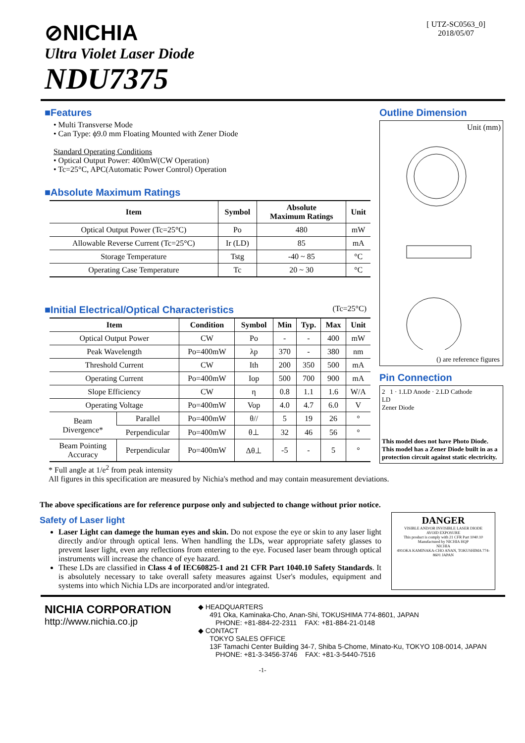⊘NICHIA
Ultra Violet Laser Diode
NDU7375
[ UTZ-SC0563_0]
2018/05/07
■Features
• Multi Transverse Mode
• Can Type: ϕ9.0 mm Floating Mounted with Zener Diode
Standard Operating Conditions
• Optical Output Power: 400mW(CW Operation)
• Tc=25°C, APC(Automatic Power Control) Operation
■Absolute Maximum Ratings
| Item | Symbol | Absolute Maximum Ratings | Unit |
| --- | --- | --- | --- |
| Optical Output Power (Tc=25°C) | Po | 480 | mW |
| Allowable Reverse Current (Tc=25°C) | Ir (LD) | 85 | mA |
| Storage Temperature | Tstg | -40 ~ 85 | °C |
| Operating Case Temperature | Tc | 20 ~ 30 | °C |
■Initial Electrical/Optical Characteristics (Tc=25°C)
| Item | | Condition | Symbol | Min | Typ. | Max | Unit |
| --- | --- | --- | --- | --- | --- | --- | --- |
| Optical Output Power | | CW | Po | - | - | 400 | mW |
| Peak Wavelength | | Po=400mW | λp | 370 | - | 380 | nm |
| Threshold Current | | CW | Ith | 200 | 350 | 500 | mA |
| Operating Current | | Po=400mW | Iop | 500 | 700 | 900 | mA |
| Slope Efficiency | | CW | η | 0.8 | 1.1 | 1.6 | W/A |
| Operating Voltage | | Po=400mW | Vop | 4.0 | 4.7 | 6.0 | V |
| Beam Divergence* | Parallel | Po=400mW | θ// | 5 | 19 | 26 | ° |
| | Perpendicular | Po=400mW | θ⊥ | 32 | 46 | 56 | ° |
| Beam Pointing Accuracy | Perpendicular | Po=400mW | Δθ⊥ | -5 | - | 5 | ° |
Outline Dimension
Unit (mm)
() are reference figures
Pin Connection
2 1 · 1.LD Anode · 2.LD Cathode
LD
Zener Diode
This model does not have Photo Diode. This model has a Zener Diode built in as a protection circuit against static electricity.
* Full angle at 1/e<sup>2</sup> from peak intensity
All figures in this specification are measured by Nichia's method and may contain measurement deviations.
The above specifications are for reference purpose only and subjected to change without prior notice.
Safety of Laser light
Laser Light can damege the human eyes and skin. Do not expose the eye or skin to any laser light directly and/or through optical lens. When handling the LDs, wear appropriate safety glasses to prevent laser light, even any reflections from entering to the eye. Focused laser beam through optical instruments will increase the chance of eye hazard.
These LDs are classified in Class 4 of IEC60825-1 and 21 CFR Part 1040.10 Safety Standards. It is absolutely necessary to take overall safety measures against User's modules, equipment and systems into which Nichia LDs are incorporated and/or integrated.
DANGER
VISIBLE AND/OR INVISIBLE LASER DIODE
AVOID EXPOSURE
This product is comply with 21 CFR Part 1040.10
Manufactured by NICHIA HQP
NICHIA
491OKA KAMINAKA-CHO ANAN, TOKUSHIMA 774-8601 JAPAN
NICHIA CORPORATION
http://www.nichia.co.jp
◆ HEADQUARTERS
491 Oka, Kaminaka-Cho, Anan-Shi, TOKUSHIMA 774-8601, JAPAN
PHONE: +81-884-22-2311 FAX: +81-884-21-0148
◆ CONTACT
TOKYO SALES OFFICE
13F Tamachi Center Building 34-7, Shiba 5-Chome, Minato-Ku, TOKYO 108-0014, JAPAN
PHONE: +81-3-3456-3746 FAX: +81-3-5440-7516
-1-